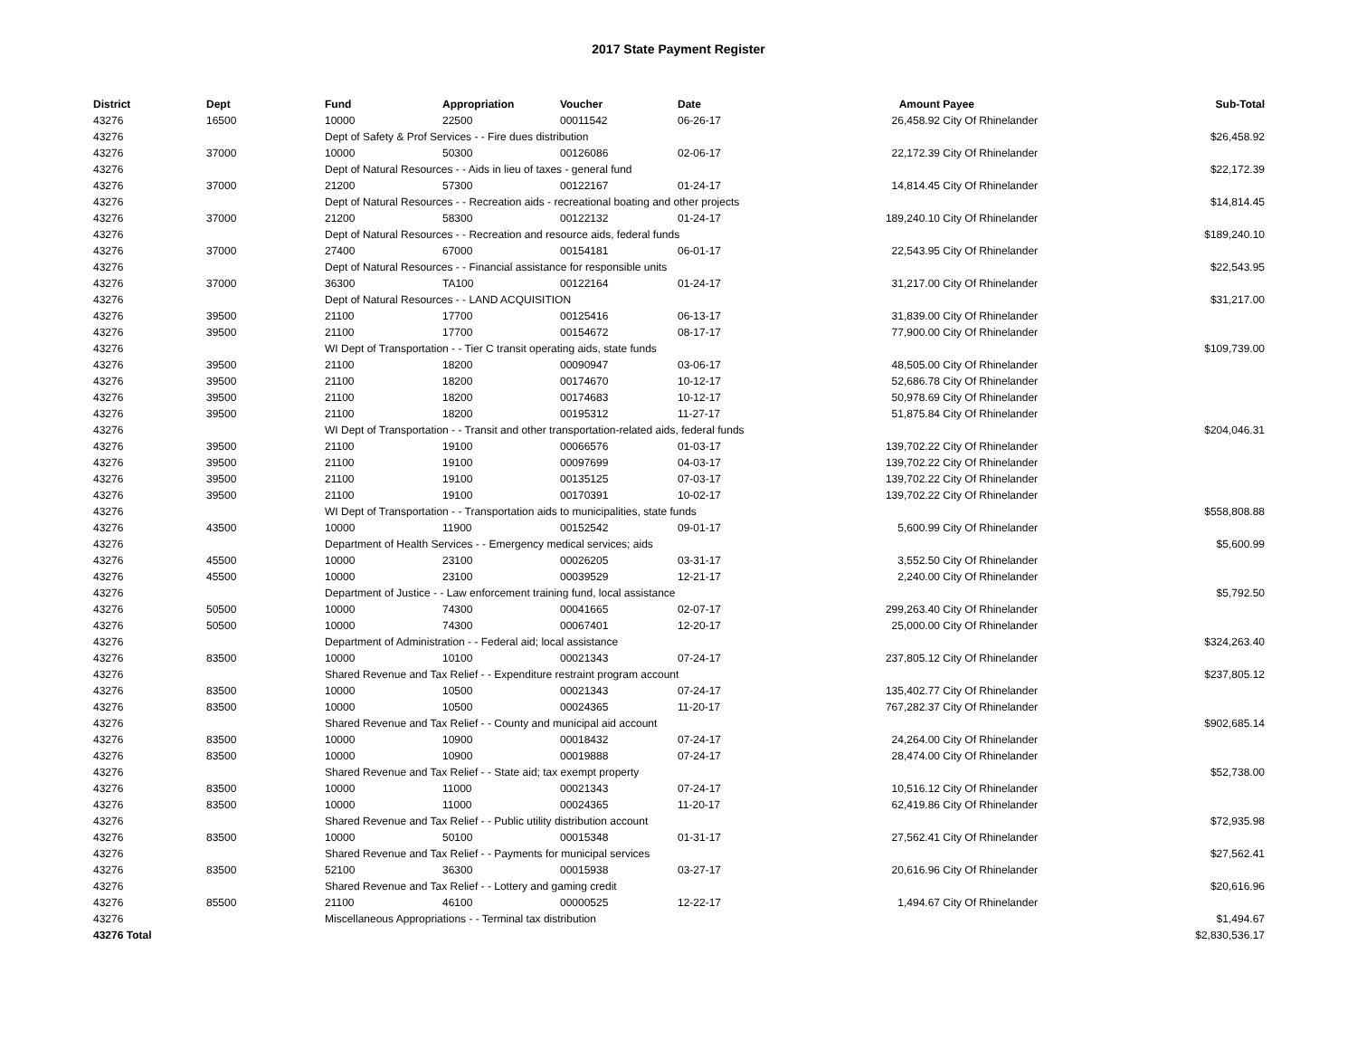2017 State Payment Register
| District | Dept | Fund | Appropriation | Voucher | Date | Amount | Payee | Sub-Total |
| --- | --- | --- | --- | --- | --- | --- | --- | --- |
| 43276 | 16500 | 10000 | 22500 | 00011542 | 06-26-17 | 26,458.92 | City Of Rhinelander | |
| 43276 | | Dept of Safety & Prof Services - - Fire dues distribution | | | | | | $26,458.92 |
| 43276 | 37000 | 10000 | 50300 | 00126086 | 02-06-17 | 22,172.39 | City Of Rhinelander | |
| 43276 | | Dept of Natural Resources - - Aids in lieu of taxes - general fund | | | | | | $22,172.39 |
| 43276 | 37000 | 21200 | 57300 | 00122167 | 01-24-17 | 14,814.45 | City Of Rhinelander | |
| 43276 | | Dept of Natural Resources - - Recreation aids - recreational boating and other projects | | | | | | $14,814.45 |
| 43276 | 37000 | 21200 | 58300 | 00122132 | 01-24-17 | 189,240.10 | City Of Rhinelander | |
| 43276 | | Dept of Natural Resources - - Recreation and resource aids, federal funds | | | | | | $189,240.10 |
| 43276 | 37000 | 27400 | 67000 | 00154181 | 06-01-17 | 22,543.95 | City Of Rhinelander | |
| 43276 | | Dept of Natural Resources - - Financial assistance for responsible units | | | | | | $22,543.95 |
| 43276 | 37000 | 36300 | TA100 | 00122164 | 01-24-17 | 31,217.00 | City Of Rhinelander | |
| 43276 | | Dept of Natural Resources - - LAND ACQUISITION | | | | | | $31,217.00 |
| 43276 | 39500 | 21100 | 17700 | 00125416 | 06-13-17 | 31,839.00 | City Of Rhinelander | |
| 43276 | 39500 | 21100 | 17700 | 00154672 | 08-17-17 | 77,900.00 | City Of Rhinelander | |
| 43276 | | WI Dept of Transportation - - Tier C transit operating aids, state funds | | | | | | $109,739.00 |
| 43276 | 39500 | 21100 | 18200 | 00090947 | 03-06-17 | 48,505.00 | City Of Rhinelander | |
| 43276 | 39500 | 21100 | 18200 | 00174670 | 10-12-17 | 52,686.78 | City Of Rhinelander | |
| 43276 | 39500 | 21100 | 18200 | 00174683 | 10-12-17 | 50,978.69 | City Of Rhinelander | |
| 43276 | 39500 | 21100 | 18200 | 00195312 | 11-27-17 | 51,875.84 | City Of Rhinelander | |
| 43276 | | WI Dept of Transportation - - Transit and other transportation-related aids, federal funds | | | | | | $204,046.31 |
| 43276 | 39500 | 21100 | 19100 | 00066576 | 01-03-17 | 139,702.22 | City Of Rhinelander | |
| 43276 | 39500 | 21100 | 19100 | 00097699 | 04-03-17 | 139,702.22 | City Of Rhinelander | |
| 43276 | 39500 | 21100 | 19100 | 00135125 | 07-03-17 | 139,702.22 | City Of Rhinelander | |
| 43276 | 39500 | 21100 | 19100 | 00170391 | 10-02-17 | 139,702.22 | City Of Rhinelander | |
| 43276 | | WI Dept of Transportation - - Transportation aids to municipalities, state funds | | | | | | $558,808.88 |
| 43276 | 43500 | 10000 | 11900 | 00152542 | 09-01-17 | 5,600.99 | City Of Rhinelander | |
| 43276 | | Department of Health Services - - Emergency medical services; aids | | | | | | $5,600.99 |
| 43276 | 45500 | 10000 | 23100 | 00026205 | 03-31-17 | 3,552.50 | City Of Rhinelander | |
| 43276 | 45500 | 10000 | 23100 | 00039529 | 12-21-17 | 2,240.00 | City Of Rhinelander | |
| 43276 | | Department of Justice - - Law enforcement training fund, local assistance | | | | | | $5,792.50 |
| 43276 | 50500 | 10000 | 74300 | 00041665 | 02-07-17 | 299,263.40 | City Of Rhinelander | |
| 43276 | 50500 | 10000 | 74300 | 00067401 | 12-20-17 | 25,000.00 | City Of Rhinelander | |
| 43276 | | Department of Administration - - Federal aid; local assistance | | | | | | $324,263.40 |
| 43276 | 83500 | 10000 | 10100 | 00021343 | 07-24-17 | 237,805.12 | City Of Rhinelander | |
| 43276 | | Shared Revenue and Tax Relief - - Expenditure restraint program account | | | | | | $237,805.12 |
| 43276 | 83500 | 10000 | 10500 | 00021343 | 07-24-17 | 135,402.77 | City Of Rhinelander | |
| 43276 | 83500 | 10000 | 10500 | 00024365 | 11-20-17 | 767,282.37 | City Of Rhinelander | |
| 43276 | | Shared Revenue and Tax Relief - - County and municipal aid account | | | | | | $902,685.14 |
| 43276 | 83500 | 10000 | 10900 | 00018432 | 07-24-17 | 24,264.00 | City Of Rhinelander | |
| 43276 | 83500 | 10000 | 10900 | 00019888 | 07-24-17 | 28,474.00 | City Of Rhinelander | |
| 43276 | | Shared Revenue and Tax Relief - - State aid; tax exempt property | | | | | | $52,738.00 |
| 43276 | 83500 | 10000 | 11000 | 00021343 | 07-24-17 | 10,516.12 | City Of Rhinelander | |
| 43276 | 83500 | 10000 | 11000 | 00024365 | 11-20-17 | 62,419.86 | City Of Rhinelander | |
| 43276 | | Shared Revenue and Tax Relief - - Public utility distribution account | | | | | | $72,935.98 |
| 43276 | 83500 | 10000 | 50100 | 00015348 | 01-31-17 | 27,562.41 | City Of Rhinelander | |
| 43276 | | Shared Revenue and Tax Relief - - Payments for municipal services | | | | | | $27,562.41 |
| 43276 | 83500 | 52100 | 36300 | 00015938 | 03-27-17 | 20,616.96 | City Of Rhinelander | |
| 43276 | | Shared Revenue and Tax Relief - - Lottery and gaming credit | | | | | | $20,616.96 |
| 43276 | 85500 | 21100 | 46100 | 00000525 | 12-22-17 | 1,494.67 | City Of Rhinelander | |
| 43276 | | Miscellaneous Appropriations - - Terminal tax distribution | | | | | | $1,494.67 |
| 43276 Total | | | | | | | | $2,830,536.17 |